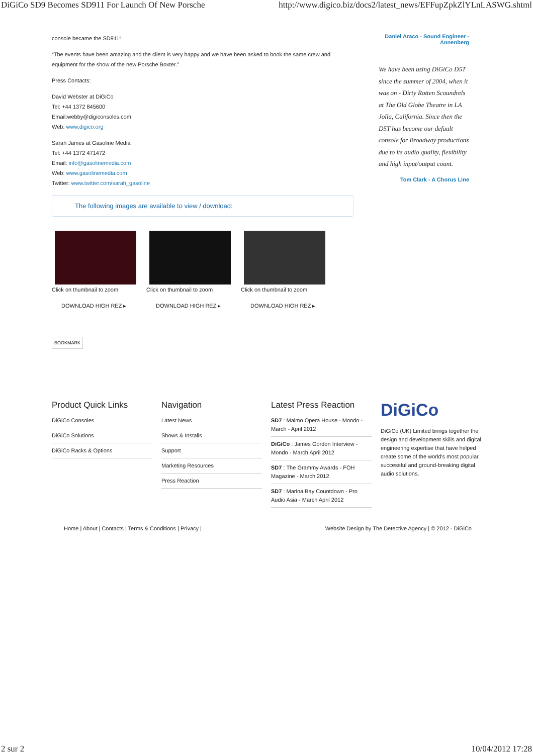DiGiCo SD9 Becomes SD911 For Launch Of New Porsche http://www.digico.biz/docs2/latest_news/EFFupZpkZlYLnLASWG.shtml
console became the SD911!
“The events have been amazing and the client is very happy and we have been asked to book the same crew and equipment for the show of the new Porsche Boxter.”
Press Contacts:
David Webster at DiGiCo
Tel: +44 1372 845600
Email:webby@digiconsoles.com
Web: www.digico.org
Sarah James at Gasoline Media
Tel: +44 1372 471472
Email: info@gasolinemedia.com
Web: www.gasolinemedia.com
Twitter: www.twitter.com/sarah_gasoline
The following images are available to view / download:
Click on thumbnail to zoom
DOWNLOAD HIGH REZ ▸
Click on thumbnail to zoom
DOWNLOAD HIGH REZ ▸
Click on thumbnail to zoom
DOWNLOAD HIGH REZ ▸
BOOKMARK
Daniel Araco - Sound Engineer - Annenberg
We have been using DiGiCo D5T since the summer of 2004, when it was on - Dirty Rotten Scoundrels at The Old Globe Theatre in LA Jolla, California. Since then the D5T has become our default console for Broadway productions due to its audio quality, flexibility and high input/output count.
Tom Clark - A Chorus Line
Product Quick Links
DiGiCo Consoles
DiGiCo Solutions
DiGiCo Racks & Options
Navigation
Latest News
Shows & Installs
Support
Marketing Resources
Press Reaction
Latest Press Reaction
SD7 : Malmo Opera House - Mondo - March - April 2012
DiGiCo : James Gordon Interview - Mondo - March April 2012
SD7 : The Grammy Awards - FOH Magazine - March 2012
SD7 : Marina Bay Countdown - Pro Audio Asia - March April 2012
DiGiCo
DiGiCo (UK) Limited brings together the design and development skills and digital engineering expertise that have helped create some of the world's most popular, successful and ground-breaking digital audio solutions.
Home | About | Contacts | Terms & Conditions | Privacy | Website Design by The Detective Agency | © 2012 - DiGiCo
2 sur 2 10/04/2012 17:28